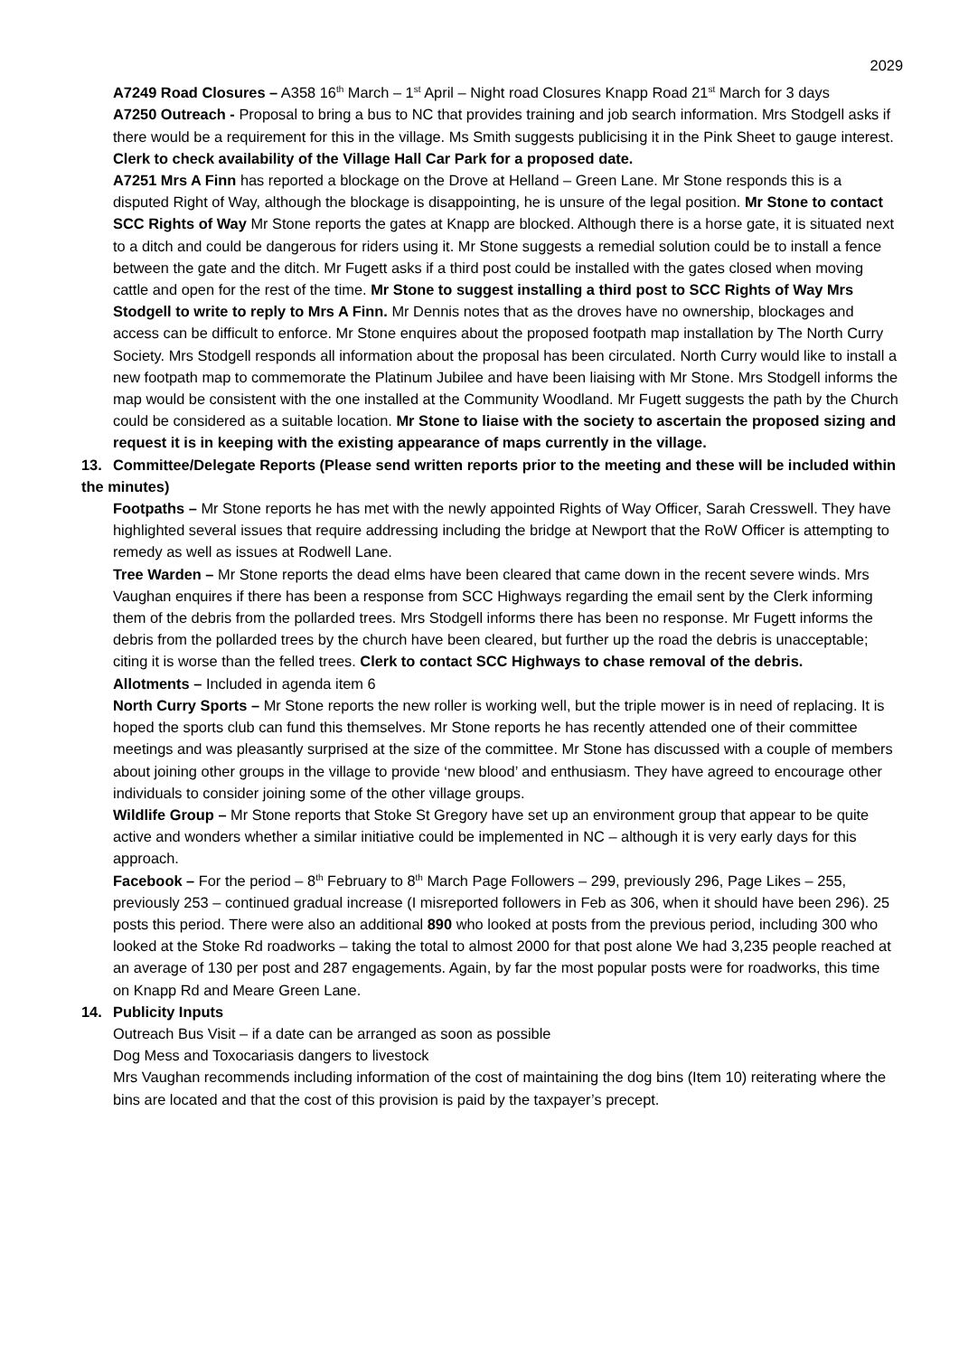2029
A7249 Road Closures – A358 16<sup>th</sup> March – 1<sup>st</sup> April – Night road Closures Knapp Road 21<sup>st</sup> March for 3 days
A7250 Outreach - Proposal to bring a bus to NC that provides training and job search information. Mrs Stodgell asks if there would be a requirement for this in the village. Ms Smith suggests publicising it in the Pink Sheet to gauge interest. Clerk to check availability of the Village Hall Car Park for a proposed date.
A7251 Mrs A Finn has reported a blockage on the Drove at Helland – Green Lane. Mr Stone responds this is a disputed Right of Way, although the blockage is disappointing, he is unsure of the legal position. Mr Stone to contact SCC Rights of Way Mr Stone reports the gates at Knapp are blocked. Although there is a horse gate, it is situated next to a ditch and could be dangerous for riders using it. Mr Stone suggests a remedial solution could be to install a fence between the gate and the ditch. Mr Fugett asks if a third post could be installed with the gates closed when moving cattle and open for the rest of the time. Mr Stone to suggest installing a third post to SCC Rights of Way Mrs Stodgell to write to reply to Mrs A Finn. Mr Dennis notes that as the droves have no ownership, blockages and access can be difficult to enforce. Mr Stone enquires about the proposed footpath map installation by The North Curry Society. Mrs Stodgell responds all information about the proposal has been circulated. North Curry would like to install a new footpath map to commemorate the Platinum Jubilee and have been liaising with Mr Stone. Mrs Stodgell informs the map would be consistent with the one installed at the Community Woodland. Mr Fugett suggests the path by the Church could be considered as a suitable location. Mr Stone to liaise with the society to ascertain the proposed sizing and request it is in keeping with the existing appearance of maps currently in the village.
13. Committee/Delegate Reports (Please send written reports prior to the meeting and these will be included within the minutes)
Footpaths – Mr Stone reports he has met with the newly appointed Rights of Way Officer, Sarah Cresswell. They have highlighted several issues that require addressing including the bridge at Newport that the RoW Officer is attempting to remedy as well as issues at Rodwell Lane.
Tree Warden – Mr Stone reports the dead elms have been cleared that came down in the recent severe winds. Mrs Vaughan enquires if there has been a response from SCC Highways regarding the email sent by the Clerk informing them of the debris from the pollarded trees. Mrs Stodgell informs there has been no response. Mr Fugett informs the debris from the pollarded trees by the church have been cleared, but further up the road the debris is unacceptable; citing it is worse than the felled trees. Clerk to contact SCC Highways to chase removal of the debris.
Allotments – Included in agenda item 6
North Curry Sports – Mr Stone reports the new roller is working well, but the triple mower is in need of replacing. It is hoped the sports club can fund this themselves. Mr Stone reports he has recently attended one of their committee meetings and was pleasantly surprised at the size of the committee. Mr Stone has discussed with a couple of members about joining other groups in the village to provide ‘new blood’ and enthusiasm. They have agreed to encourage other individuals to consider joining some of the other village groups.
Wildlife Group – Mr Stone reports that Stoke St Gregory have set up an environment group that appear to be quite active and wonders whether a similar initiative could be implemented in NC – although it is very early days for this approach.
Facebook – For the period – 8<sup>th</sup> February to 8<sup>th</sup> March Page Followers – 299, previously 296, Page Likes – 255, previously 253 – continued gradual increase (I misreported followers in Feb as 306, when it should have been 296). 25 posts this period. There were also an additional 890 who looked at posts from the previous period, including 300 who looked at the Stoke Rd roadworks – taking the total to almost 2000 for that post alone We had 3,235 people reached at an average of 130 per post and 287 engagements. Again, by far the most popular posts were for roadworks, this time on Knapp Rd and Meare Green Lane.
14. Publicity Inputs
Outreach Bus Visit – if a date can be arranged as soon as possible
Dog Mess and Toxocariasis dangers to livestock
Mrs Vaughan recommends including information of the cost of maintaining the dog bins (Item 10) reiterating where the bins are located and that the cost of this provision is paid by the taxpayer’s precept.